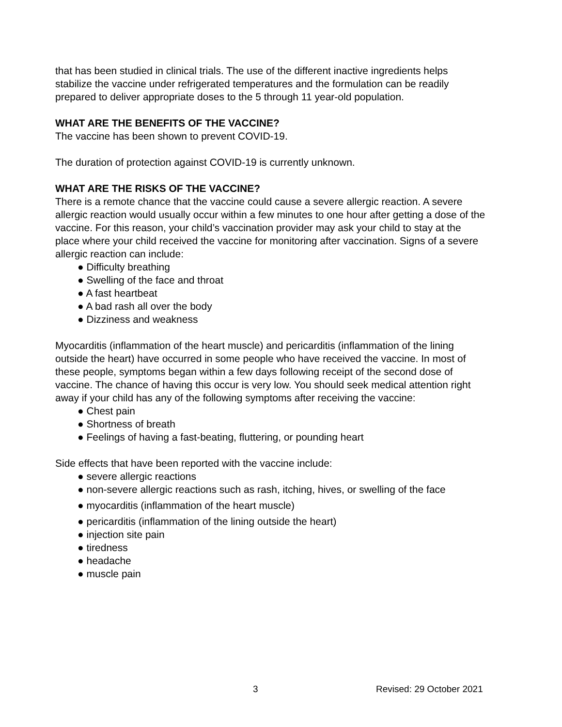that has been studied in clinical trials. The use of the different inactive ingredients helps stabilize the vaccine under refrigerated temperatures and the formulation can be readily prepared to deliver appropriate doses to the 5 through 11 year-old population.
WHAT ARE THE BENEFITS OF THE VACCINE?
The vaccine has been shown to prevent COVID-19.
The duration of protection against COVID-19 is currently unknown.
WHAT ARE THE RISKS OF THE VACCINE?
There is a remote chance that the vaccine could cause a severe allergic reaction. A severe allergic reaction would usually occur within a few minutes to one hour after getting a dose of the vaccine. For this reason, your child’s vaccination provider may ask your child to stay at the place where your child received the vaccine for monitoring after vaccination. Signs of a severe allergic reaction can include:
Difficulty breathing
Swelling of the face and throat
A fast heartbeat
A bad rash all over the body
Dizziness and weakness
Myocarditis (inflammation of the heart muscle) and pericarditis (inflammation of the lining outside the heart) have occurred in some people who have received the vaccine. In most of these people, symptoms began within a few days following receipt of the second dose of vaccine. The chance of having this occur is very low. You should seek medical attention right away if your child has any of the following symptoms after receiving the vaccine:
Chest pain
Shortness of breath
Feelings of having a fast-beating, fluttering, or pounding heart
Side effects that have been reported with the vaccine include:
severe allergic reactions
non-severe allergic reactions such as rash, itching, hives, or swelling of the face
myocarditis (inflammation of the heart muscle)
pericarditis (inflammation of the lining outside the heart)
injection site pain
tiredness
headache
muscle pain
3 Revised: 29 October 2021